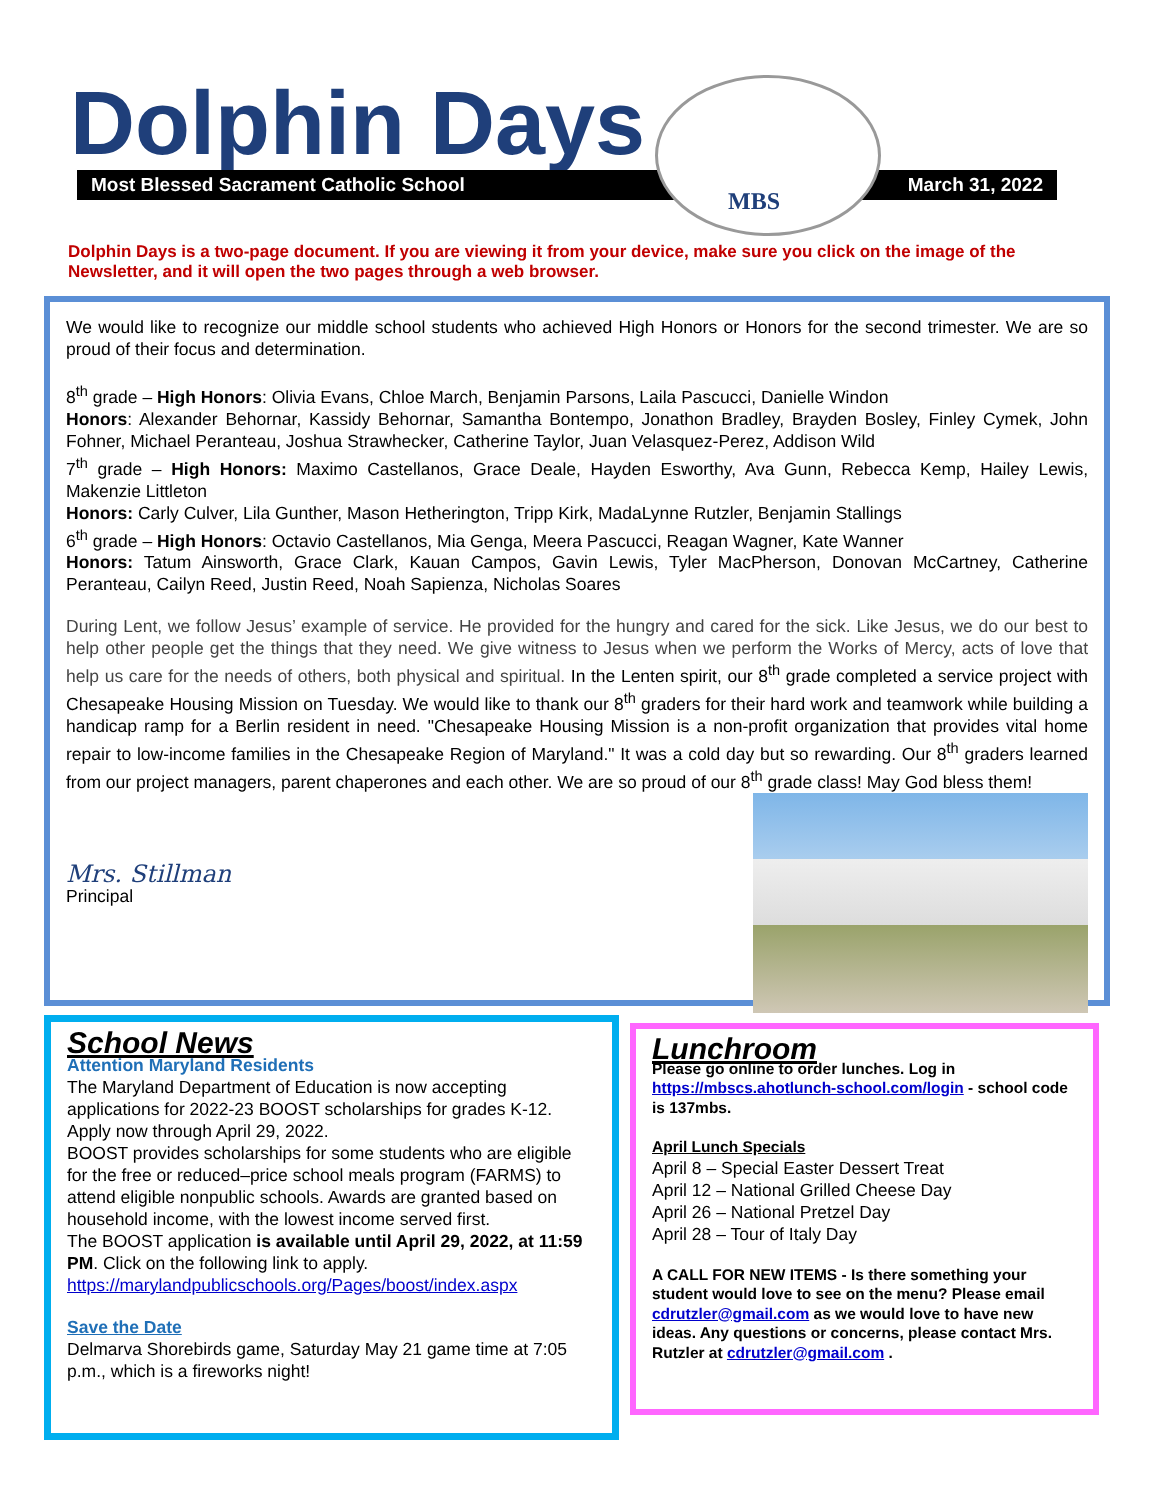Dolphin Days Most Blessed Sacrament Catholic School March 31, 2022
MBS
Dolphin Days is a two-page document. If you are viewing it from your device, make sure you click on the image of the Newsletter, and it will open the two pages through a web browser.
We would like to recognize our middle school students who achieved High Honors or Honors for the second trimester. We are so proud of their focus and determination.
8<sup>th</sup> grade – High Honors: Olivia Evans, Chloe March, Benjamin Parsons, Laila Pascucci, Danielle Windon
Honors: Alexander Behornar, Kassidy Behornar, Samantha Bontempo, Jonathon Bradley, Brayden Bosley, Finley Cymek, John Fohner, Michael Peranteau, Joshua Strawhecker, Catherine Taylor, Juan Velasquez-Perez, Addison Wild
7<sup>th</sup> grade – High Honors: Maximo Castellanos, Grace Deale, Hayden Esworthy, Ava Gunn, Rebecca Kemp, Hailey Lewis, Makenzie Littleton
Honors: Carly Culver, Lila Gunther, Mason Hetherington, Tripp Kirk, MadaLynne Rutzler, Benjamin Stallings
6<sup>th</sup> grade – High Honors: Octavio Castellanos, Mia Genga, Meera Pascucci, Reagan Wagner, Kate Wanner
Honors: Tatum Ainsworth, Grace Clark, Kauan Campos, Gavin Lewis, Tyler MacPherson, Donovan McCartney, Catherine Peranteau, Cailyn Reed, Justin Reed, Noah Sapienza, Nicholas Soares
During Lent, we follow Jesus’ example of service. He provided for the hungry and cared for the sick. Like Jesus, we do our best to help other people get the things that they need. We give witness to Jesus when we perform the Works of Mercy, acts of love that help us care for the needs of others, both physical and spiritual. In the Lenten spirit, our 8<sup>th</sup> grade completed a service project with Chesapeake Housing Mission on Tuesday. We would like to thank our 8<sup>th</sup> graders for their hard work and teamwork while building a handicap ramp for a Berlin resident in need. "Chesapeake Housing Mission is a non-profit organization that provides vital home repair to low-income families in the Chesapeake Region of Maryland." It was a cold day but so rewarding. Our 8<sup>th</sup> graders learned from our project managers, parent chaperones and each other. We are so proud of our 8<sup>th</sup> grade class! May God bless them!
Mrs. Stillman
Principal
School News
Attention Maryland Residents
The Maryland Department of Education is now accepting applications for 2022-23 BOOST scholarships for grades K-12. Apply now through April 29, 2022.
BOOST provides scholarships for some students who are eligible for the free or reduced–price school meals program (FARMS) to attend eligible nonpublic schools. Awards are granted based on household income, with the lowest income served first.
The BOOST application is available until April 29, 2022, at 11:59 PM. Click on the following link to apply.
https://marylandpublicschools.org/Pages/boost/index.aspx
Save the Date
Delmarva Shorebirds game, Saturday May 21 game time at 7:05 p.m., which is a fireworks night!
Lunchroom
Please go online to order lunches. Log in https://mbscs.ahotlunch-school.com/login - school code is 137mbs.
April Lunch Specials
April 8 – Special Easter Dessert Treat
April 12 – National Grilled Cheese Day
April 26 – National Pretzel Day
April 28 – Tour of Italy Day
A CALL FOR NEW ITEMS - Is there something your student would love to see on the menu? Please email cdrutzler@gmail.com as we would love to have new ideas. Any questions or concerns, please contact Mrs. Rutzler at cdrutzler@gmail.com .